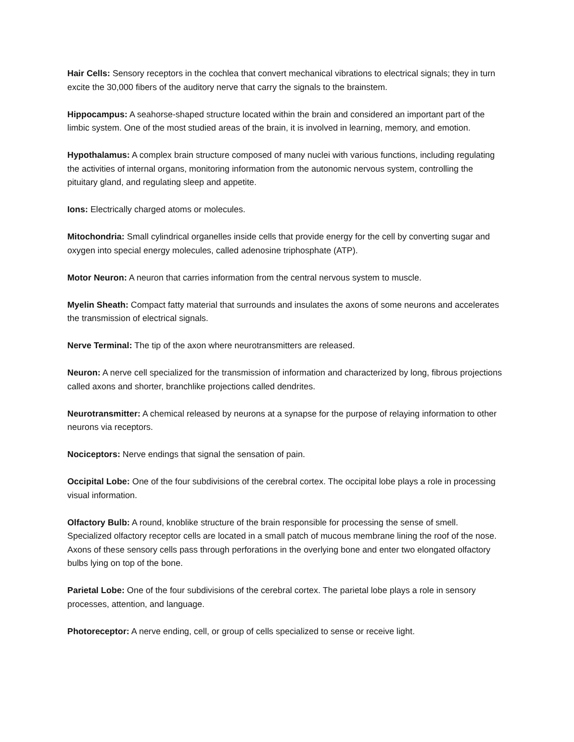Hair Cells: Sensory receptors in the cochlea that convert mechanical vibrations to electrical signals; they in turn excite the 30,000 fibers of the auditory nerve that carry the signals to the brainstem.
Hippocampus: A seahorse-shaped structure located within the brain and considered an important part of the limbic system. One of the most studied areas of the brain, it is involved in learning, memory, and emotion.
Hypothalamus: A complex brain structure composed of many nuclei with various functions, including regulating the activities of internal organs, monitoring information from the autonomic nervous system, controlling the pituitary gland, and regulating sleep and appetite.
Ions: Electrically charged atoms or molecules.
Mitochondria: Small cylindrical organelles inside cells that provide energy for the cell by converting sugar and oxygen into special energy molecules, called adenosine triphosphate (ATP).
Motor Neuron: A neuron that carries information from the central nervous system to muscle.
Myelin Sheath: Compact fatty material that surrounds and insulates the axons of some neurons and accelerates the transmission of electrical signals.
Nerve Terminal: The tip of the axon where neurotransmitters are released.
Neuron: A nerve cell specialized for the transmission of information and characterized by long, fibrous projections called axons and shorter, branchlike projections called dendrites.
Neurotransmitter: A chemical released by neurons at a synapse for the purpose of relaying information to other neurons via receptors.
Nociceptors: Nerve endings that signal the sensation of pain.
Occipital Lobe: One of the four subdivisions of the cerebral cortex. The occipital lobe plays a role in processing visual information.
Olfactory Bulb: A round, knoblike structure of the brain responsible for processing the sense of smell. Specialized olfactory receptor cells are located in a small patch of mucous membrane lining the roof of the nose. Axons of these sensory cells pass through perforations in the overlying bone and enter two elongated olfactory bulbs lying on top of the bone.
Parietal Lobe: One of the four subdivisions of the cerebral cortex. The parietal lobe plays a role in sensory processes, attention, and language.
Photoreceptor: A nerve ending, cell, or group of cells specialized to sense or receive light.